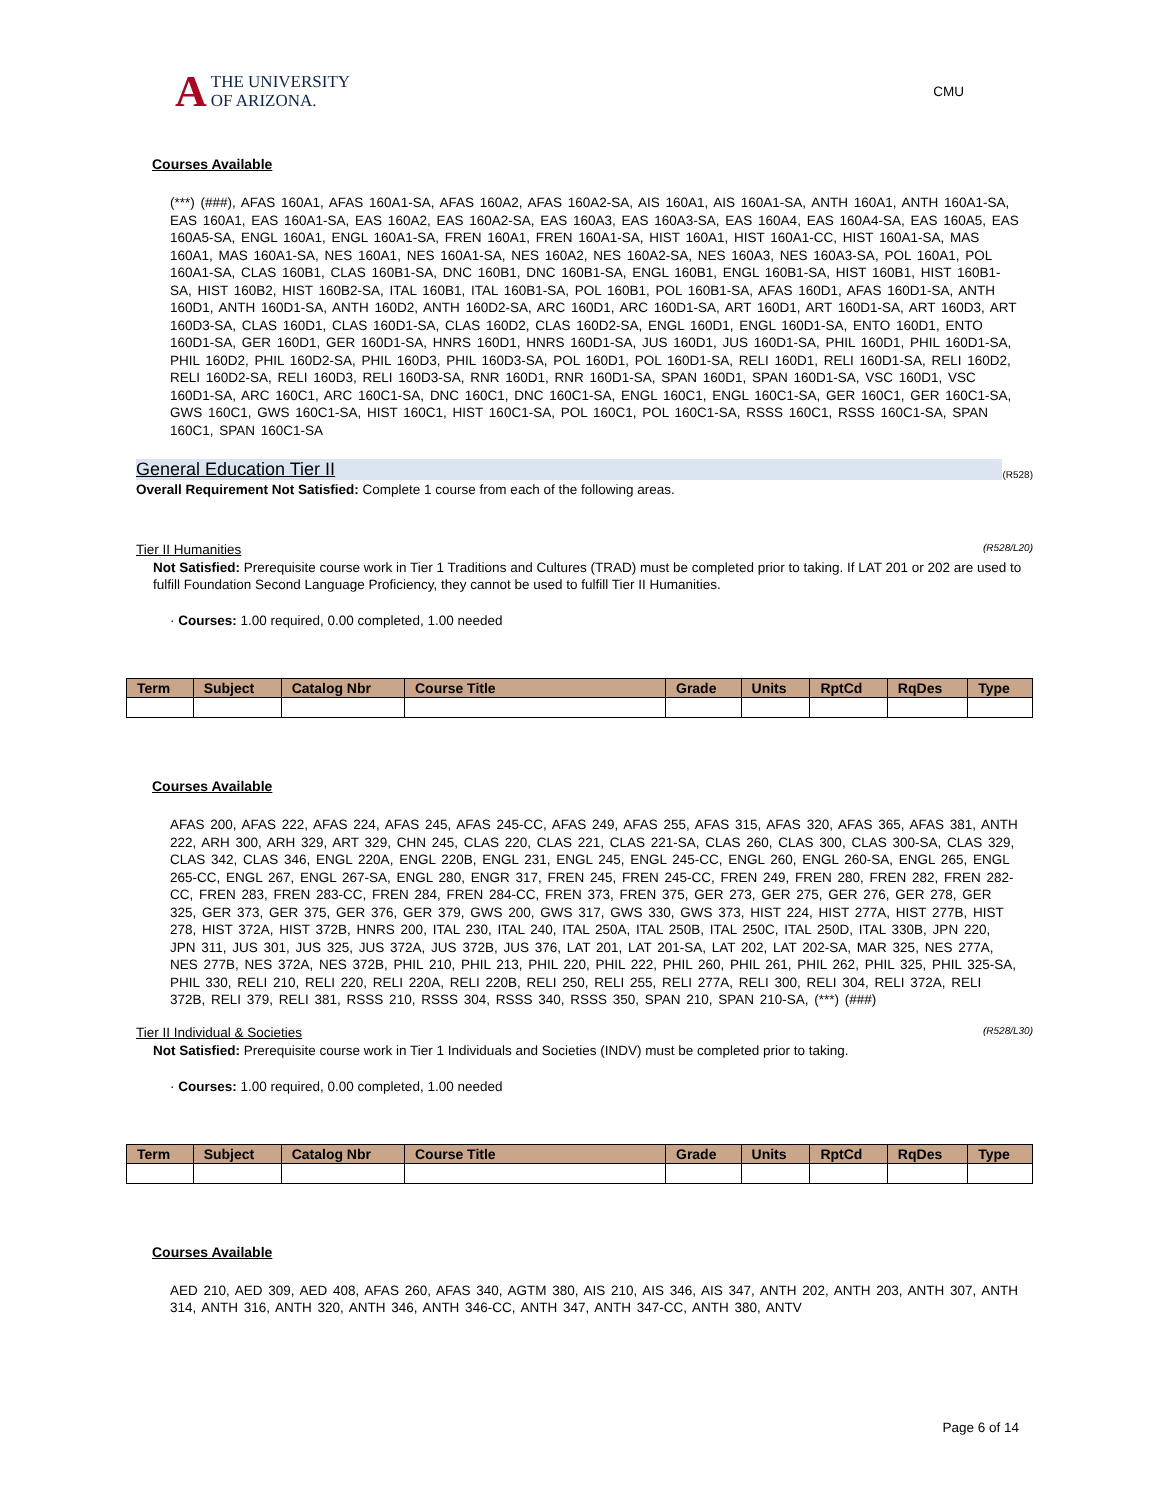A THE UNIVERSITY
OF ARIZONA.
CMU
Courses Available
(***) (###), AFAS 160A1, AFAS 160A1-SA, AFAS 160A2, AFAS 160A2-SA, AIS 160A1, AIS 160A1-SA, ANTH 160A1, ANTH 160A1-SA, EAS 160A1, EAS 160A1-SA, EAS 160A2, EAS 160A2-SA, EAS 160A3, EAS 160A3-SA, EAS 160A4, EAS 160A4-SA, EAS 160A5, EAS 160A5-SA, ENGL 160A1, ENGL 160A1-SA, FREN 160A1, FREN 160A1-SA, HIST 160A1, HIST 160A1-CC, HIST 160A1-SA, MAS 160A1, MAS 160A1-SA, NES 160A1, NES 160A1-SA, NES 160A2, NES 160A2-SA, NES 160A3, NES 160A3-SA, POL 160A1, POL 160A1-SA, CLAS 160B1, CLAS 160B1-SA, DNC 160B1, DNC 160B1-SA, ENGL 160B1, ENGL 160B1-SA, HIST 160B1, HIST 160B1-SA, HIST 160B2, HIST 160B2-SA, ITAL 160B1, ITAL 160B1-SA, POL 160B1, POL 160B1-SA, AFAS 160D1, AFAS 160D1-SA, ANTH 160D1, ANTH 160D1-SA, ANTH 160D2, ANTH 160D2-SA, ARC 160D1, ARC 160D1-SA, ART 160D1, ART 160D1-SA, ART 160D3, ART 160D3-SA, CLAS 160D1, CLAS 160D1-SA, CLAS 160D2, CLAS 160D2-SA, ENGL 160D1, ENGL 160D1-SA, ENTO 160D1, ENTO 160D1-SA, GER 160D1, GER 160D1-SA, HNRS 160D1, HNRS 160D1-SA, JUS 160D1, JUS 160D1-SA, PHIL 160D1, PHIL 160D1-SA, PHIL 160D2, PHIL 160D2-SA, PHIL 160D3, PHIL 160D3-SA, POL 160D1, POL 160D1-SA, RELI 160D1, RELI 160D1-SA, RELI 160D2, RELI 160D2-SA, RELI 160D3, RELI 160D3-SA, RNR 160D1, RNR 160D1-SA, SPAN 160D1, SPAN 160D1-SA, VSC 160D1, VSC 160D1-SA, ARC 160C1, ARC 160C1-SA, DNC 160C1, DNC 160C1-SA, ENGL 160C1, ENGL 160C1-SA, GER 160C1, GER 160C1-SA, GWS 160C1, GWS 160C1-SA, HIST 160C1, HIST 160C1-SA, POL 160C1, POL 160C1-SA, RSSS 160C1, RSSS 160C1-SA, SPAN 160C1, SPAN 160C1-SA
General Education Tier II (R528)
Overall Requirement Not Satisfied: Complete 1 course from each of the following areas.
Tier II Humanities (R528/L20)
Not Satisfied: Prerequisite course work in Tier 1 Traditions and Cultures (TRAD) must be completed prior to taking. If LAT 201 or 202 are used to fulfill Foundation Second Language Proficiency, they cannot be used to fulfill Tier II Humanities.
· Courses: 1.00 required, 0.00 completed, 1.00 needed
| Term | Subject | Catalog Nbr | Course Title | Grade | Units | RptCd | RqDes | Type |
| --- | --- | --- | --- | --- | --- | --- | --- | --- |
Courses Available
AFAS 200, AFAS 222, AFAS 224, AFAS 245, AFAS 245-CC, AFAS 249, AFAS 255, AFAS 315, AFAS 320, AFAS 365, AFAS 381, ANTH 222, ARH 300, ARH 329, ART 329, CHN 245, CLAS 220, CLAS 221, CLAS 221-SA, CLAS 260, CLAS 300, CLAS 300-SA, CLAS 329, CLAS 342, CLAS 346, ENGL 220A, ENGL 220B, ENGL 231, ENGL 245, ENGL 245-CC, ENGL 260, ENGL 260-SA, ENGL 265, ENGL 265-CC, ENGL 267, ENGL 267-SA, ENGL 280, ENGR 317, FREN 245, FREN 245-CC, FREN 249, FREN 280, FREN 282, FREN 282-CC, FREN 283, FREN 283-CC, FREN 284, FREN 284-CC, FREN 373, FREN 375, GER 273, GER 275, GER 276, GER 278, GER 325, GER 373, GER 375, GER 376, GER 379, GWS 200, GWS 317, GWS 330, GWS 373, HIST 224, HIST 277A, HIST 277B, HIST 278, HIST 372A, HIST 372B, HNRS 200, ITAL 230, ITAL 240, ITAL 250A, ITAL 250B, ITAL 250C, ITAL 250D, ITAL 330B, JPN 220, JPN 311, JUS 301, JUS 325, JUS 372A, JUS 372B, JUS 376, LAT 201, LAT 201-SA, LAT 202, LAT 202-SA, MAR 325, NES 277A, NES 277B, NES 372A, NES 372B, PHIL 210, PHIL 213, PHIL 220, PHIL 222, PHIL 260, PHIL 261, PHIL 262, PHIL 325, PHIL 325-SA, PHIL 330, RELI 210, RELI 220, RELI 220A, RELI 220B, RELI 250, RELI 255, RELI 277A, RELI 300, RELI 304, RELI 372A, RELI 372B, RELI 379, RELI 381, RSSS 210, RSSS 304, RSSS 340, RSSS 350, SPAN 210, SPAN 210-SA, (***) (###)
Tier II Individual & Societies (R528/L30)
Not Satisfied: Prerequisite course work in Tier 1 Individuals and Societies (INDV) must be completed prior to taking.
· Courses: 1.00 required, 0.00 completed, 1.00 needed
| Term | Subject | Catalog Nbr | Course Title | Grade | Units | RptCd | RqDes | Type |
| --- | --- | --- | --- | --- | --- | --- | --- | --- |
Courses Available
AED 210, AED 309, AED 408, AFAS 260, AFAS 340, AGTM 380, AIS 210, AIS 346, AIS 347, ANTH 202, ANTH 203, ANTH 307, ANTH 314, ANTH 316, ANTH 320, ANTH 346, ANTH 346-CC, ANTH 347, ANTH 347-CC, ANTH 380, ANTV
Page 6 of 14